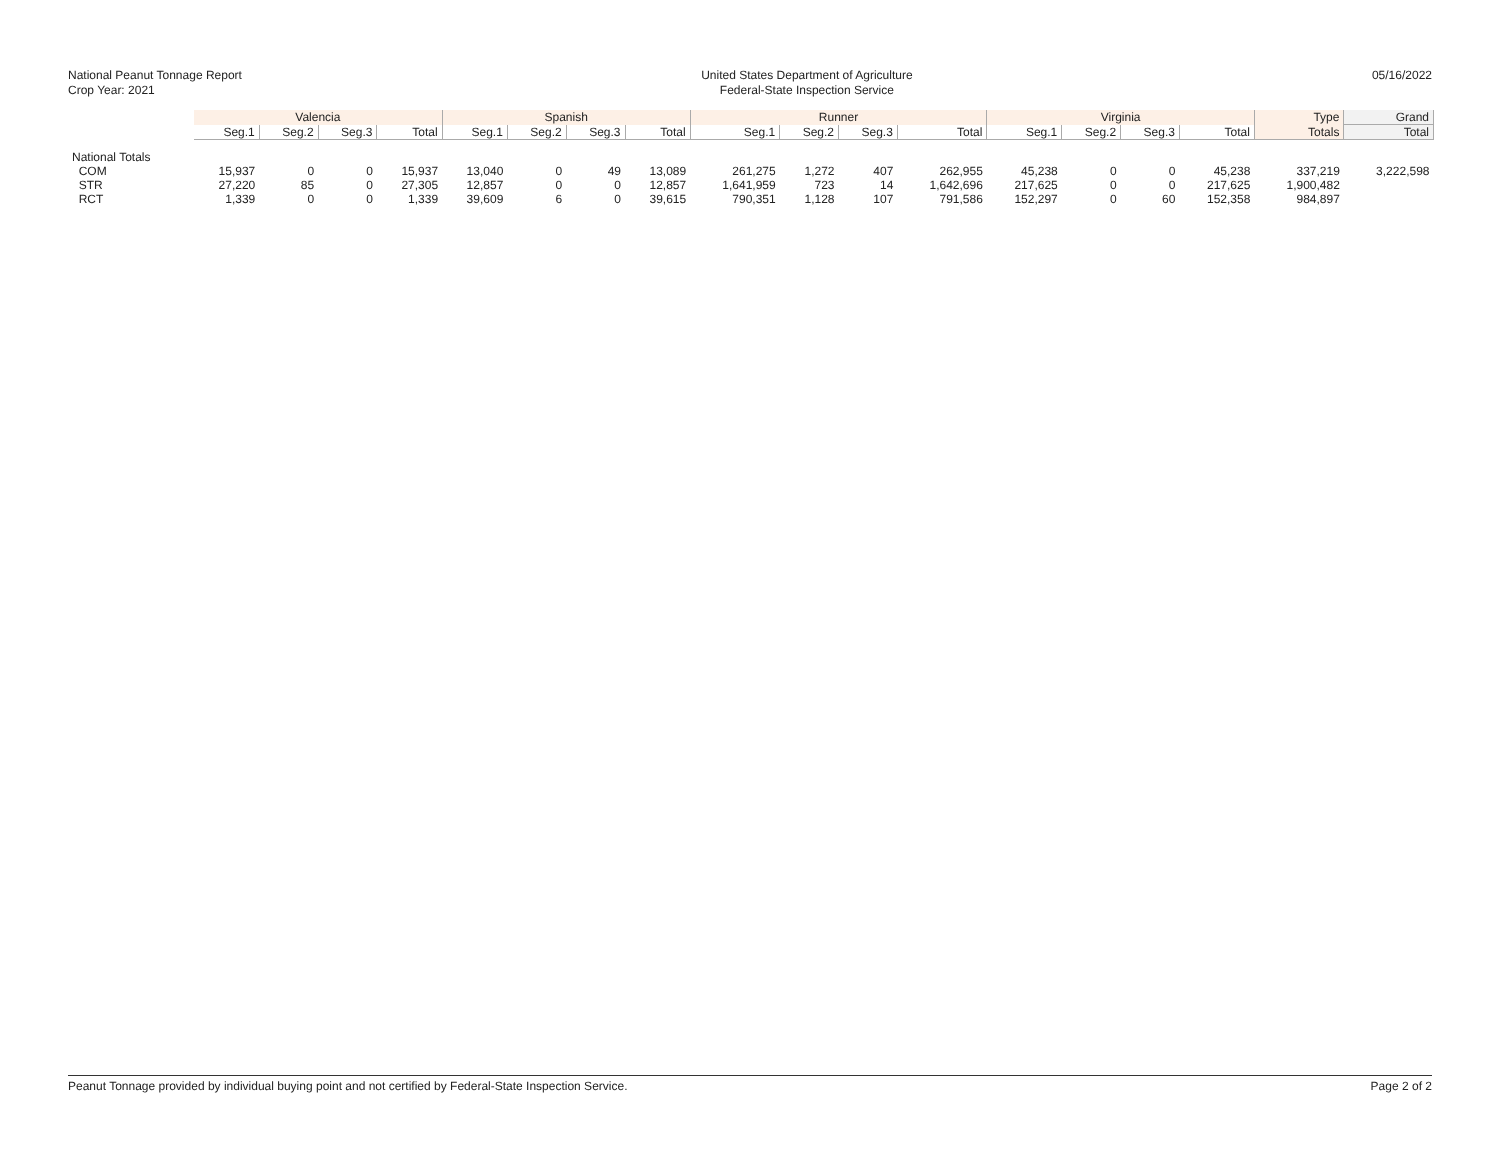National Peanut Tonnage Report
Crop Year: 2021
United States Department of Agriculture
Federal-State Inspection Service
05/16/2022
| | Valencia | | | | Spanish | | | | Runner | | | | Virginia | | | | Type | Grand |
| --- | --- | --- | --- | --- | --- | --- | --- | --- | --- | --- | --- | --- | --- | --- | --- | --- | --- | --- |
| | Seg.1 | Seg.2 | Seg.3 | Total | Seg.1 | Seg.2 | Seg.3 | Total | Seg.1 | Seg.2 | Seg.3 | Total | Seg.1 | Seg.2 | Seg.3 | Total | Totals | Total |
| National Totals | | | | | | | | | | | | | | | | | | |
| COM | 15,937 | 0 | 0 | 15,937 | 13,040 | 0 | 49 | 13,089 | 261,275 | 1,272 | 407 | 262,955 | 45,238 | 0 | 0 | 45,238 | 337,219 | 3,222,598 |
| STR | 27,220 | 85 | 0 | 27,305 | 12,857 | 0 | 0 | 12,857 | 1,641,959 | 723 | 14 | 1,642,696 | 217,625 | 0 | 0 | 217,625 | 1,900,482 | |
| RCT | 1,339 | 0 | 0 | 1,339 | 39,609 | 6 | 0 | 39,615 | 790,351 | 1,128 | 107 | 791,586 | 152,297 | 0 | 60 | 152,358 | 984,897 | |
Peanut Tonnage provided by individual buying point and not certified by Federal-State Inspection Service. Page 2 of 2